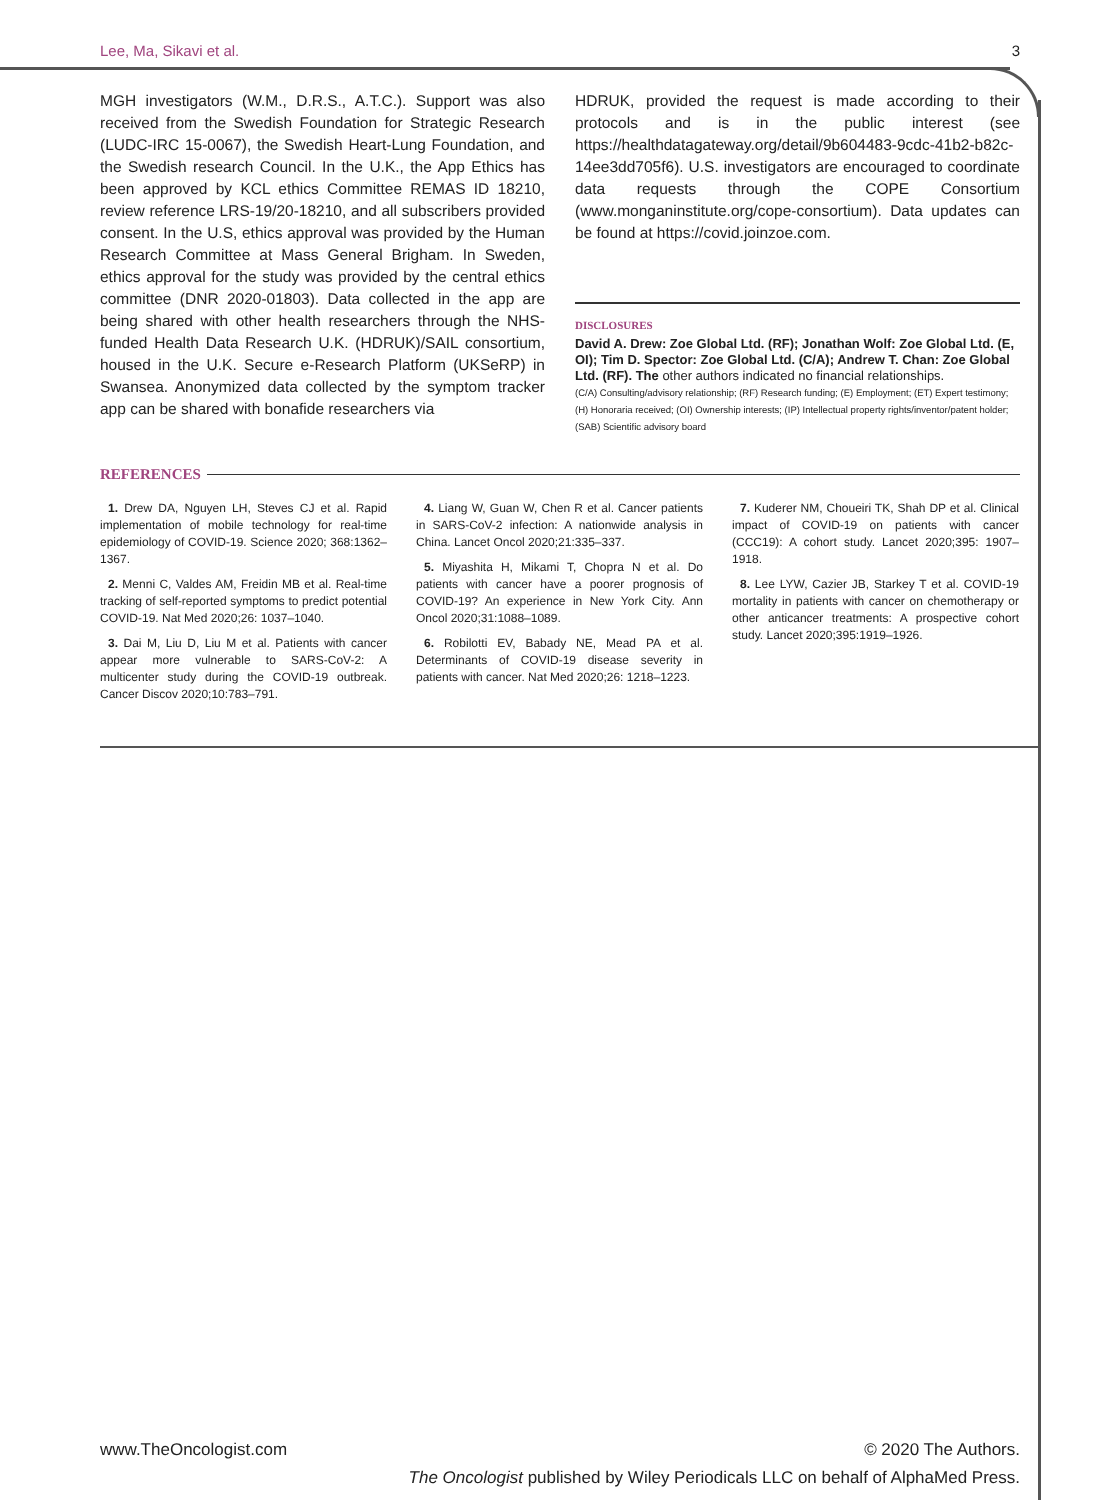Lee, Ma, Sikavi et al. 3
MGH investigators (W.M., D.R.S., A.T.C.). Support was also received from the Swedish Foundation for Strategic Research (LUDC-IRC 15-0067), the Swedish Heart-Lung Foundation, and the Swedish research Council. In the U.K., the App Ethics has been approved by KCL ethics Committee REMAS ID 18210, review reference LRS-19/20-18210, and all subscribers provided consent. In the U.S, ethics approval was provided by the Human Research Committee at Mass General Brigham. In Sweden, ethics approval for the study was provided by the central ethics committee (DNR 2020-01803). Data collected in the app are being shared with other health researchers through the NHS-funded Health Data Research U.K. (HDRUK)/SAIL consortium, housed in the U.K. Secure e-Research Platform (UKSeRP) in Swansea. Anonymized data collected by the symptom tracker app can be shared with bonafide researchers via
HDRUK, provided the request is made according to their protocols and is in the public interest (see https://healthdatagateway.org/detail/9b604483-9cdc-41b2-b82c-14ee3dd705f6). U.S. investigators are encouraged to coordinate data requests through the COPE Consortium (www.monganinstitute.org/cope-consortium). Data updates can be found at https://covid.joinzoe.com.
DISCLOSURES
David A. Drew: Zoe Global Ltd. (RF); Jonathan Wolf: Zoe Global Ltd. (E, OI); Tim D. Spector: Zoe Global Ltd. (C/A); Andrew T. Chan: Zoe Global Ltd. (RF). The other authors indicated no financial relationships.
(C/A) Consulting/advisory relationship; (RF) Research funding; (E) Employment; (ET) Expert testimony; (H) Honoraria received; (OI) Ownership interests; (IP) Intellectual property rights/inventor/patent holder; (SAB) Scientific advisory board
REFERENCES
1. Drew DA, Nguyen LH, Steves CJ et al. Rapid implementation of mobile technology for real-time epidemiology of COVID-19. Science 2020; 368:1362–1367.
2. Menni C, Valdes AM, Freidin MB et al. Real-time tracking of self-reported symptoms to predict potential COVID-19. Nat Med 2020;26: 1037–1040.
3. Dai M, Liu D, Liu M et al. Patients with cancer appear more vulnerable to SARS-CoV-2: A multicenter study during the COVID-19 outbreak. Cancer Discov 2020;10:783–791.
4. Liang W, Guan W, Chen R et al. Cancer patients in SARS-CoV-2 infection: A nationwide analysis in China. Lancet Oncol 2020;21:335–337.
5. Miyashita H, Mikami T, Chopra N et al. Do patients with cancer have a poorer prognosis of COVID-19? An experience in New York City. Ann Oncol 2020;31:1088–1089.
6. Robilotti EV, Babady NE, Mead PA et al. Determinants of COVID-19 disease severity in patients with cancer. Nat Med 2020;26: 1218–1223.
7. Kuderer NM, Choueiri TK, Shah DP et al. Clinical impact of COVID-19 on patients with cancer (CCC19): A cohort study. Lancet 2020;395: 1907–1918.
8. Lee LYW, Cazier JB, Starkey T et al. COVID-19 mortality in patients with cancer on chemotherapy or other anticancer treatments: A prospective cohort study. Lancet 2020;395:1919–1926.
www.TheOncologist.com © 2020 The Authors.
The Oncologist published by Wiley Periodicals LLC on behalf of AlphaMed Press.